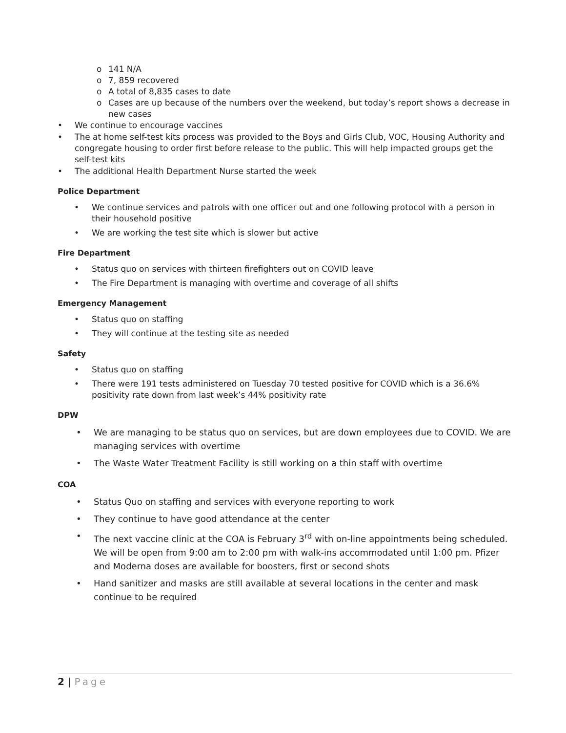o 141 N/A
o 7, 859 recovered
o A total of 8,835 cases to date
o Cases are up because of the numbers over the weekend, but today’s report shows a decrease in new cases
• We continue to encourage vaccines
• The at home self-test kits process was provided to the Boys and Girls Club, VOC, Housing Authority and congregate housing to order first before release to the public. This will help impacted groups get the self-test kits
• The additional Health Department Nurse started the week
Police Department
• We continue services and patrols with one officer out and one following protocol with a person in their household positive
• We are working the test site which is slower but active
Fire Department
• Status quo on services with thirteen firefighters out on COVID leave
• The Fire Department is managing with overtime and coverage of all shifts
Emergency Management
• Status quo on staffing
• They will continue at the testing site as needed
Safety
• Status quo on staffing
• There were 191 tests administered on Tuesday 70 tested positive for COVID which is a 36.6% positivity rate down from last week’s 44% positivity rate
DPW
• We are managing to be status quo on services, but are down employees due to COVID. We are managing services with overtime
• The Waste Water Treatment Facility is still working on a thin staff with overtime
COA
• Status Quo on staffing and services with everyone reporting to work
• They continue to have good attendance at the center
• The next vaccine clinic at the COA is February 3<sup>rd</sup> with on-line appointments being scheduled. We will be open from 9:00 am to 2:00 pm with walk-ins accommodated until 1:00 pm. Pfizer and Moderna doses are available for boosters, first or second shots
• Hand sanitizer and masks are still available at several locations in the center and mask continue to be required
2 | Page